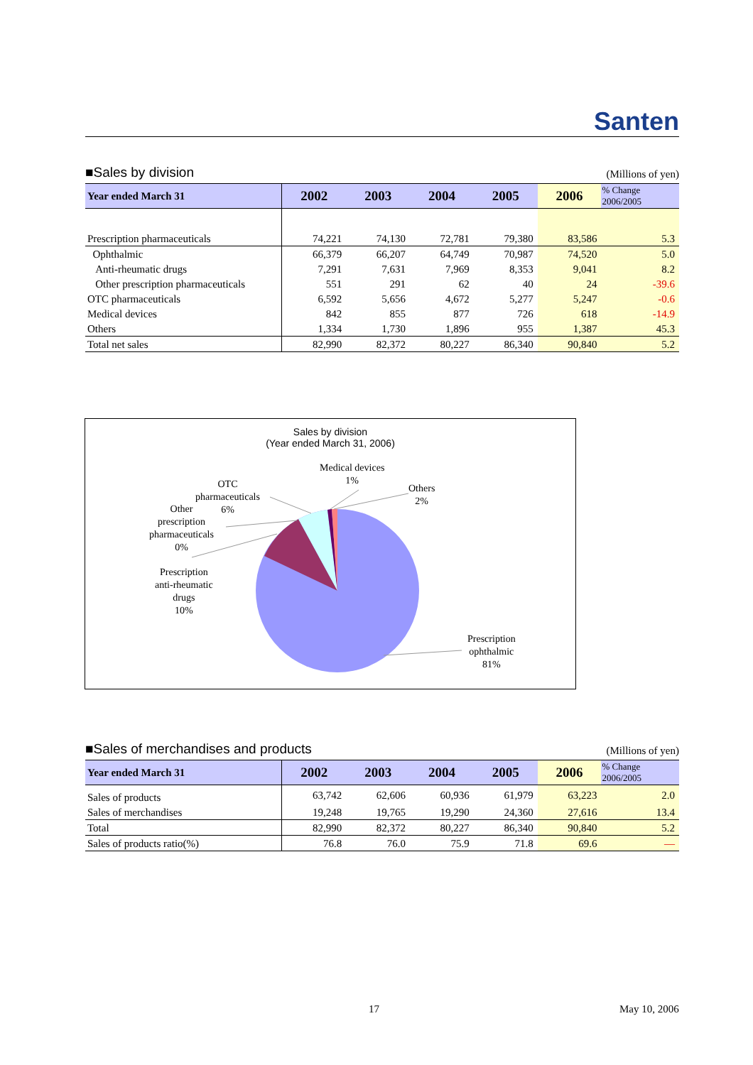Santen
■Sales by division
(Millions of yen)
| Year ended March 31 | 2002 | 2003 | 2004 | 2005 | 2006 | % Change 2006/2005 |
| --- | --- | --- | --- | --- | --- | --- |
| Prescription pharmaceuticals | 74,221 | 74,130 | 72,781 | 79,380 | 83,586 | 5.3 |
| Ophthalmic | 66,379 | 66,207 | 64,749 | 70,987 | 74,520 | 5.0 |
| Anti-rheumatic drugs | 7,291 | 7,631 | 7,969 | 8,353 | 9,041 | 8.2 |
| Other prescription pharmaceuticals | 551 | 291 | 62 | 40 | 24 | -39.6 |
| OTC pharmaceuticals | 6,592 | 5,656 | 4,672 | 5,277 | 5,247 | -0.6 |
| Medical devices | 842 | 855 | 877 | 726 | 618 | -14.9 |
| Others | 1,334 | 1,730 | 1,896 | 955 | 1,387 | 45.3 |
| Total net sales | 82,990 | 82,372 | 80,227 | 86,340 | 90,840 | 5.2 |
Sales by division
(Year ended March 31, 2006)
Medical devices
1%
Others
2%
OTC
pharmaceuticals
6%
Other
prescription
pharmaceuticals
0%
Prescription
anti-rheumatic
drugs
10%
Prescription
ophthalmic
81%
■Sales of merchandises and products
(Millions of yen)
| Year ended March 31 | 2002 | 2003 | 2004 | 2005 | 2006 | % Change 2006/2005 |
| --- | --- | --- | --- | --- | --- | --- |
| Sales of products | 63,742 | 62,606 | 60,936 | 61,979 | 63,223 | 2.0 |
| Sales of merchandises | 19,248 | 19,765 | 19,290 | 24,360 | 27,616 | 13.4 |
| Total | 82,990 | 82,372 | 80,227 | 86,340 | 90,840 | 5.2 |
| Sales of products ratio(%) | 76.8 | 76.0 | 75.9 | 71.8 | 69.6 | — |
17 May 10, 2006